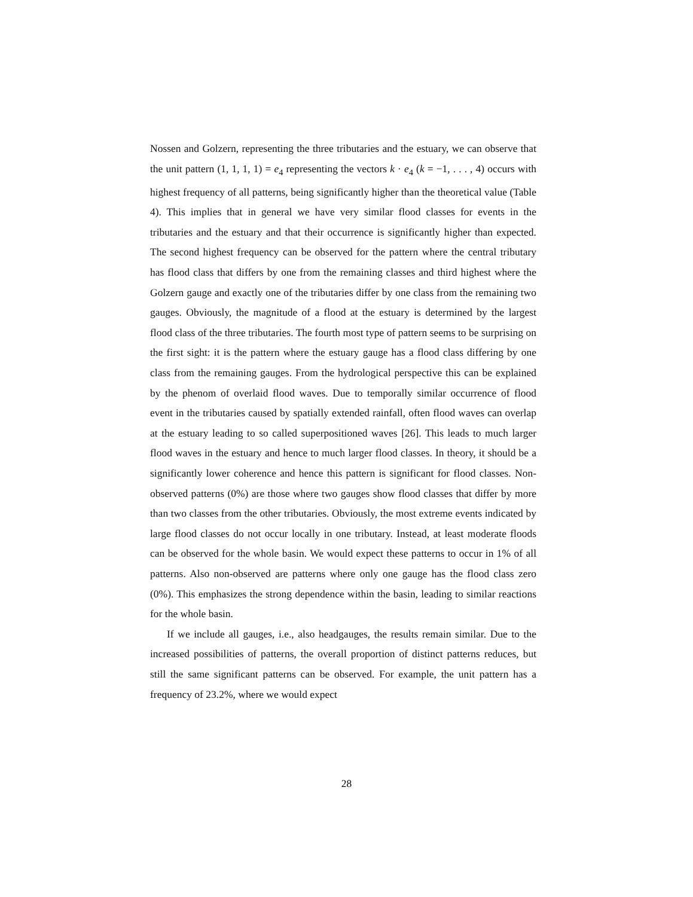Nossen and Golzern, representing the three tributaries and the estuary, we can observe that the unit pattern (1, 1, 1, 1) = e<sub>4</sub> representing the vectors k · e<sub>4</sub> (k = −1, . . . , 4) occurs with highest frequency of all patterns, being significantly higher than the theoretical value (Table 4). This implies that in general we have very similar flood classes for events in the tributaries and the estuary and that their occurrence is significantly higher than expected. The second highest frequency can be observed for the pattern where the central tributary has flood class that differs by one from the remaining classes and third highest where the Golzern gauge and exactly one of the tributaries differ by one class from the remaining two gauges. Obviously, the magnitude of a flood at the estuary is determined by the largest flood class of the three tributaries. The fourth most type of pattern seems to be surprising on the first sight: it is the pattern where the estuary gauge has a flood class differing by one class from the remaining gauges. From the hydrological perspective this can be explained by the phenom of overlaid flood waves. Due to temporally similar occurrence of flood event in the tributaries caused by spatially extended rainfall, often flood waves can overlap at the estuary leading to so called superpositioned waves [26]. This leads to much larger flood waves in the estuary and hence to much larger flood classes. In theory, it should be a significantly lower coherence and hence this pattern is significant for flood classes. Non-observed patterns (0%) are those where two gauges show flood classes that differ by more than two classes from the other tributaries. Obviously, the most extreme events indicated by large flood classes do not occur locally in one tributary. Instead, at least moderate floods can be observed for the whole basin. We would expect these patterns to occur in 1% of all patterns. Also non-observed are patterns where only one gauge has the flood class zero (0%). This emphasizes the strong dependence within the basin, leading to similar reactions for the whole basin.
If we include all gauges, i.e., also headgauges, the results remain similar. Due to the increased possibilities of patterns, the overall proportion of distinct patterns reduces, but still the same significant patterns can be observed. For example, the unit pattern has a frequency of 23.2%, where we would expect
28